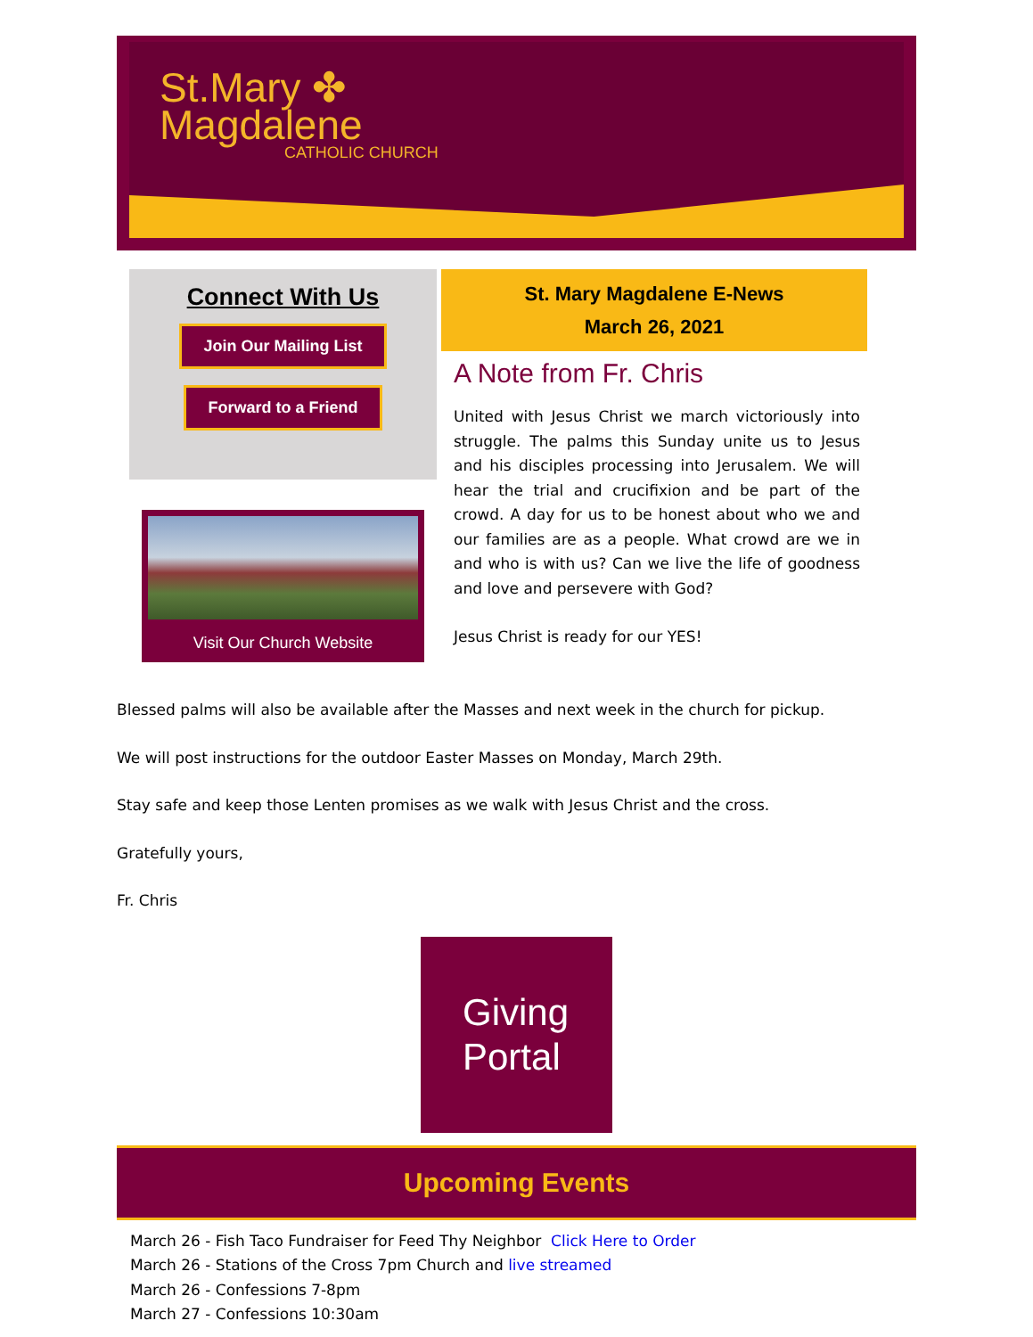St.Mary ✤
Magdalene
CATHOLIC CHURCH
Connect With Us
Join Our Mailing List
Forward to a Friend
Visit Our Church Website
St. Mary Magdalene E-News
March 26, 2021
A Note from Fr. Chris
United with Jesus Christ we march victoriously into struggle. The palms this Sunday unite us to Jesus and his disciples processing into Jerusalem. We will hear the trial and crucifixion and be part of the crowd. A day for us to be honest about who we and our families are as a people. What crowd are we in and who is with us? Can we live the life of goodness and love and persevere with God?
Jesus Christ is ready for our YES!
Blessed palms will also be available after the Masses and next week in the church for pickup.
We will post instructions for the outdoor Easter Masses on Monday, March 29th.
Stay safe and keep those Lenten promises as we walk with Jesus Christ and the cross.
Gratefully yours,
Fr. Chris
Giving Portal
Upcoming Events
March 26 - Fish Taco Fundraiser for Feed Thy Neighbor Click Here to Order
March 26 - Stations of the Cross 7pm Church and live streamed
March 26 - Confessions 7-8pm
March 27 - Confessions 10:30am